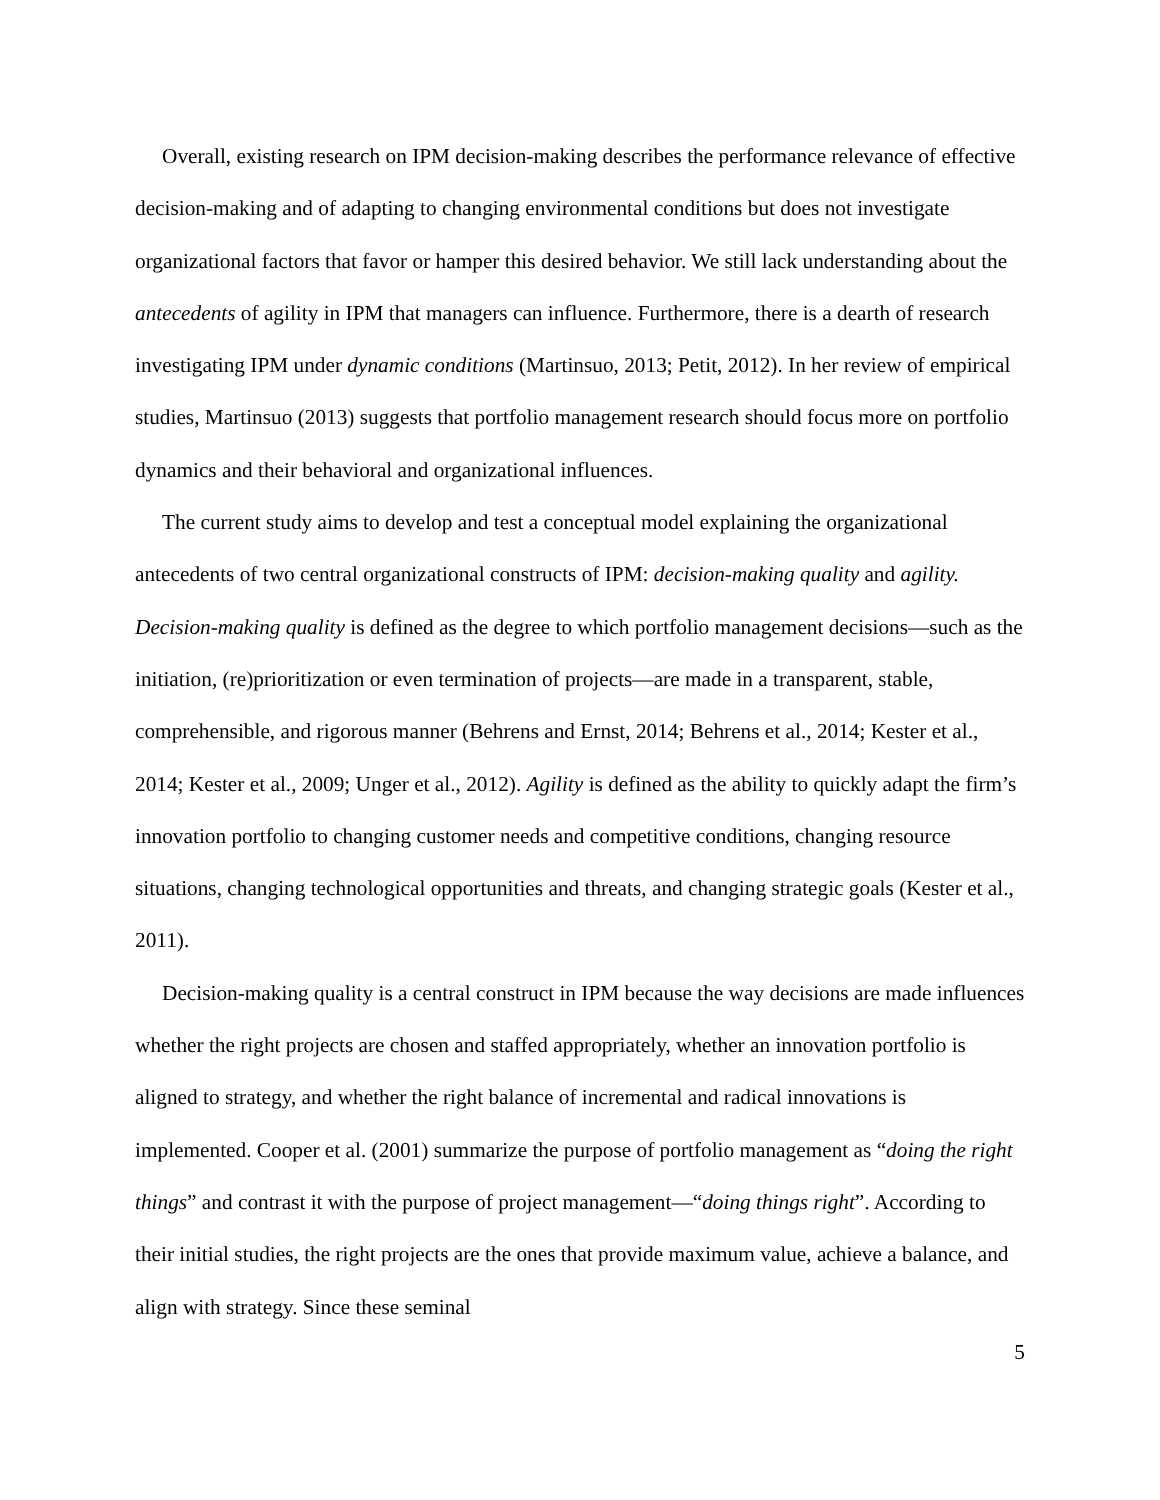Overall, existing research on IPM decision-making describes the performance relevance of effective decision-making and of adapting to changing environmental conditions but does not investigate organizational factors that favor or hamper this desired behavior. We still lack understanding about the antecedents of agility in IPM that managers can influence. Furthermore, there is a dearth of research investigating IPM under dynamic conditions (Martinsuo, 2013; Petit, 2012). In her review of empirical studies, Martinsuo (2013) suggests that portfolio management research should focus more on portfolio dynamics and their behavioral and organizational influences.
The current study aims to develop and test a conceptual model explaining the organizational antecedents of two central organizational constructs of IPM: decision-making quality and agility. Decision-making quality is defined as the degree to which portfolio management decisions—such as the initiation, (re)prioritization or even termination of projects—are made in a transparent, stable, comprehensible, and rigorous manner (Behrens and Ernst, 2014; Behrens et al., 2014; Kester et al., 2014; Kester et al., 2009; Unger et al., 2012). Agility is defined as the ability to quickly adapt the firm’s innovation portfolio to changing customer needs and competitive conditions, changing resource situations, changing technological opportunities and threats, and changing strategic goals (Kester et al., 2011).
Decision-making quality is a central construct in IPM because the way decisions are made influences whether the right projects are chosen and staffed appropriately, whether an innovation portfolio is aligned to strategy, and whether the right balance of incremental and radical innovations is implemented. Cooper et al. (2001) summarize the purpose of portfolio management as “doing the right things” and contrast it with the purpose of project management—“doing things right”. According to their initial studies, the right projects are the ones that provide maximum value, achieve a balance, and align with strategy. Since these seminal
5